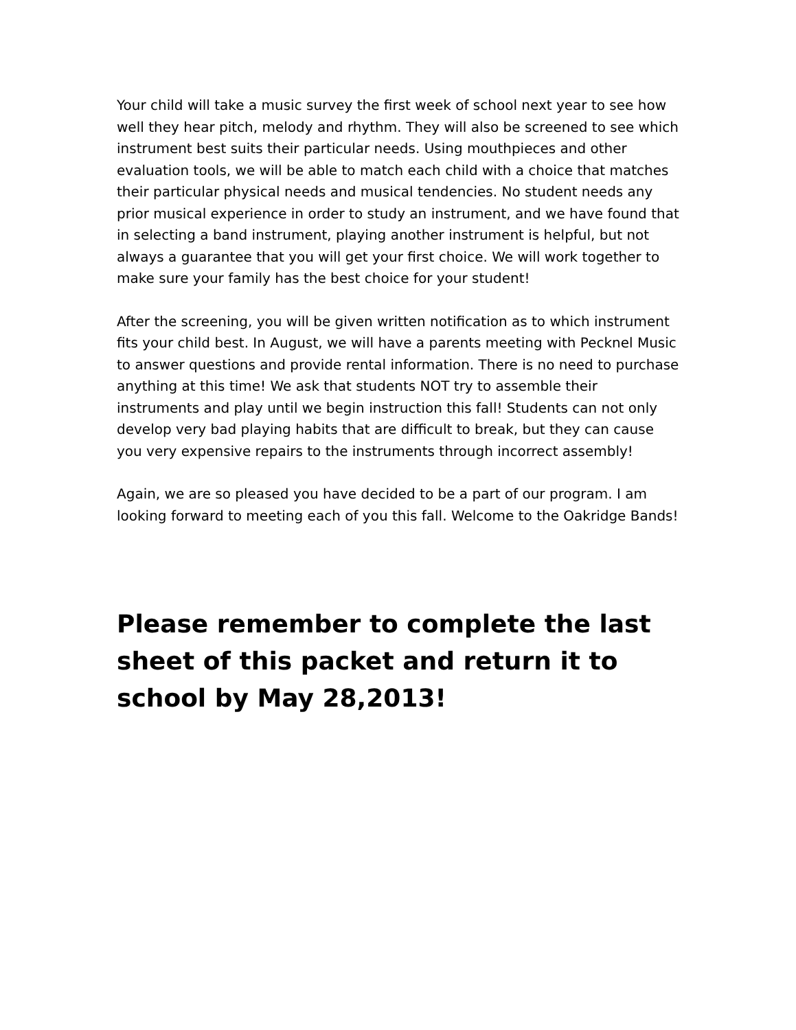Your child will take a music survey the first week of school next year to see how well they hear pitch, melody and rhythm. They will also be screened to see which instrument best suits their particular needs. Using mouthpieces and other evaluation tools, we will be able to match each child with a choice that matches their particular physical needs and musical tendencies. No student needs any prior musical experience in order to study an instrument, and we have found that in selecting a band instrument, playing another instrument is helpful, but not always a guarantee that you will get your first choice. We will work together to make sure your family has the best choice for your student!
After the screening, you will be given written notification as to which instrument fits your child best. In August, we will have a parents meeting with Pecknel Music to answer questions and provide rental information. There is no need to purchase anything at this time! We ask that students NOT try to assemble their instruments and play until we begin instruction this fall! Students can not only develop very bad playing habits that are difficult to break, but they can cause you very expensive repairs to the instruments through incorrect assembly!
Again, we are so pleased you have decided to be a part of our program. I am looking forward to meeting each of you this fall. Welcome to the Oakridge Bands!
Please remember to complete the last sheet of this packet and return it to school by May 28,2013!